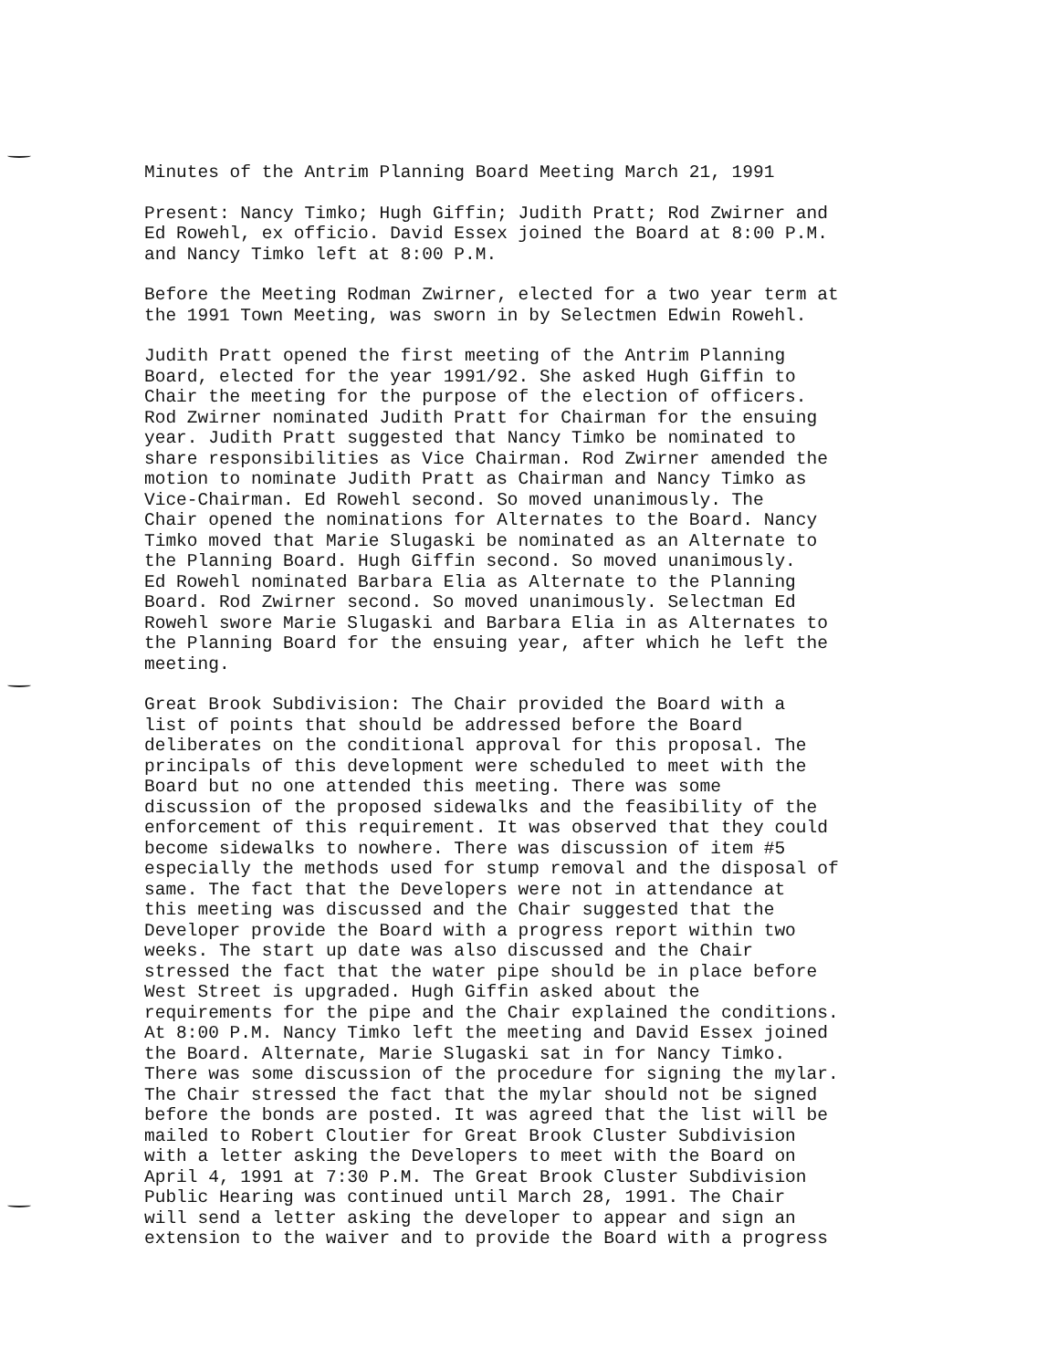Minutes of the Antrim Planning Board Meeting March 21, 1991
Present: Nancy Timko; Hugh Giffin; Judith Pratt; Rod Zwirner and Ed Rowehl, ex officio. David Essex joined the Board at 8:00 P.M. and Nancy Timko left at 8:00 P.M.
Before the Meeting Rodman Zwirner, elected for a two year term at the 1991 Town Meeting, was sworn in by Selectmen Edwin Rowehl.
Judith Pratt opened the first meeting of the Antrim Planning Board, elected for the year 1991/92. She asked Hugh Giffin to Chair the meeting for the purpose of the election of officers. Rod Zwirner nominated Judith Pratt for Chairman for the ensuing year. Judith Pratt suggested that Nancy Timko be nominated to share responsibilities as Vice Chairman. Rod Zwirner amended the motion to nominate Judith Pratt as Chairman and Nancy Timko as Vice-Chairman. Ed Rowehl second. So moved unanimously. The Chair opened the nominations for Alternates to the Board. Nancy Timko moved that Marie Slugaski be nominated as an Alternate to the Planning Board. Hugh Giffin second. So moved unanimously. Ed Rowehl nominated Barbara Elia as Alternate to the Planning Board. Rod Zwirner second. So moved unanimously. Selectman Ed Rowehl swore Marie Slugaski and Barbara Elia in as Alternates to the Planning Board for the ensuing year, after which he left the meeting.
Great Brook Subdivision: The Chair provided the Board with a list of points that should be addressed before the Board deliberates on the conditional approval for this proposal. The principals of this development were scheduled to meet with the Board but no one attended this meeting. There was some discussion of the proposed sidewalks and the feasibility of the enforcement of this requirement. It was observed that they could become sidewalks to nowhere. There was discussion of item #5 especially the methods used for stump removal and the disposal of same. The fact that the Developers were not in attendance at this meeting was discussed and the Chair suggested that the Developer provide the Board with a progress report within two weeks. The start up date was also discussed and the Chair stressed the fact that the water pipe should be in place before West Street is upgraded. Hugh Giffin asked about the requirements for the pipe and the Chair explained the conditions. At 8:00 P.M. Nancy Timko left the meeting and David Essex joined the Board. Alternate, Marie Slugaski sat in for Nancy Timko. There was some discussion of the procedure for signing the mylar. The Chair stressed the fact that the mylar should not be signed before the bonds are posted. It was agreed that the list will be mailed to Robert Cloutier for Great Brook Cluster Subdivision with a letter asking the Developers to meet with the Board on April 4, 1991 at 7:30 P.M. The Great Brook Cluster Subdivision Public Hearing was continued until March 28, 1991. The Chair will send a letter asking the developer to appear and sign an extension to the waiver and to provide the Board with a progress